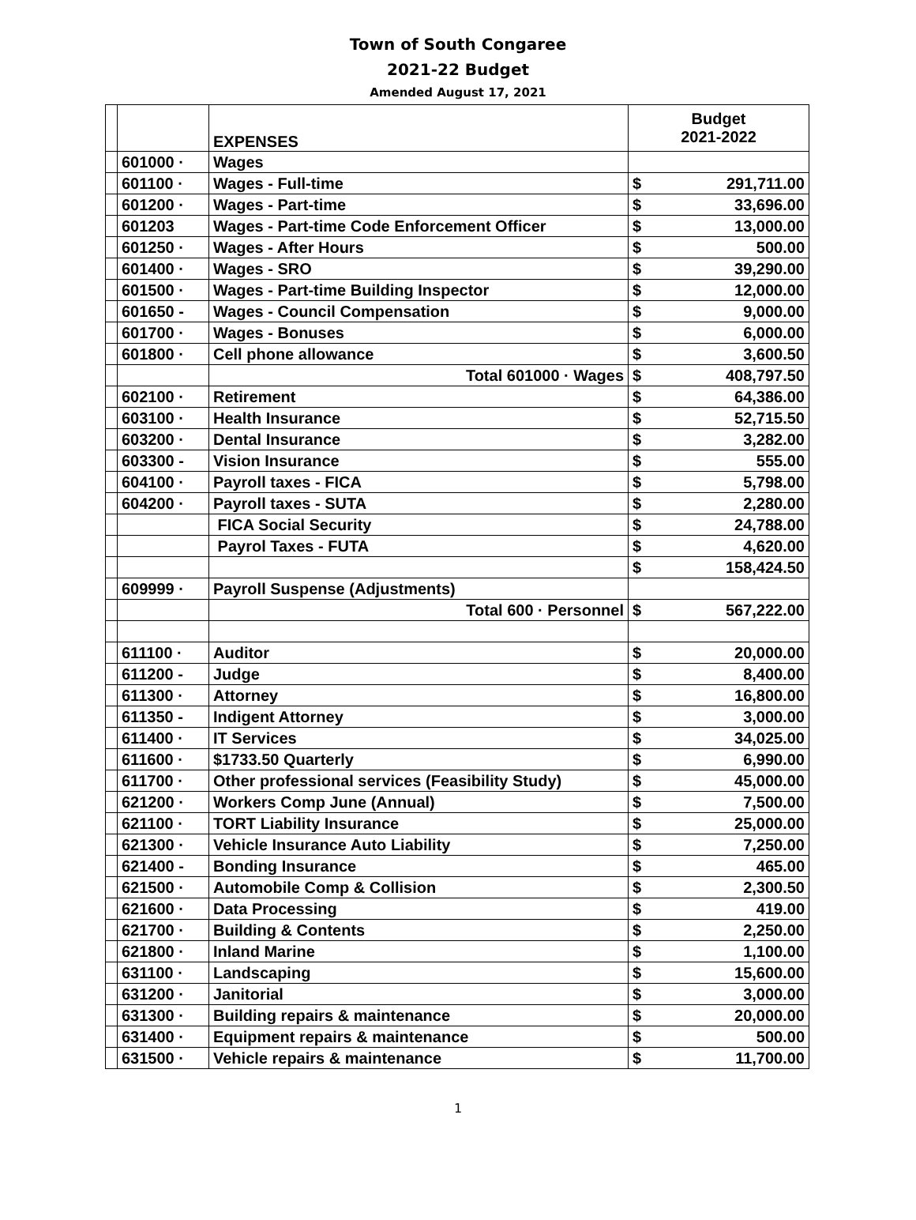Town of South Congaree
2021-22 Budget
Amended August 17, 2021
| | | EXPENSES | Budget 2021-2022 | |
| | 601000 · | Wages | | |
| | 601100 · | Wages - Full-time | $ | 291,711.00 |
| | 601200 · | Wages - Part-time | $ | 33,696.00 |
| | 601203 | Wages - Part-time Code Enforcement Officer | $ | 13,000.00 |
| | 601250 · | Wages - After Hours | $ | 500.00 |
| | 601400 · | Wages - SRO | $ | 39,290.00 |
| | 601500 · | Wages - Part-time Building Inspector | $ | 12,000.00 |
| | 601650 - | Wages - Council Compensation | $ | 9,000.00 |
| | 601700 · | Wages - Bonuses | $ | 6,000.00 |
| | 601800 · | Cell phone allowance | $ | 3,600.50 |
| | | Total 601000 · Wages | $ | 408,797.50 |
| | 602100 · | Retirement | $ | 64,386.00 |
| | 603100 · | Health Insurance | $ | 52,715.50 |
| | 603200 · | Dental Insurance | $ | 3,282.00 |
| | 603300 - | Vision Insurance | $ | 555.00 |
| | 604100 · | Payroll taxes - FICA | $ | 5,798.00 |
| | 604200 · | Payroll taxes - SUTA | $ | 2,280.00 |
| | | FICA Social Security | $ | 24,788.00 |
| | | Payrol Taxes - FUTA | $ | 4,620.00 |
| | | | $ | 158,424.50 |
| | 609999 · | Payroll Suspense (Adjustments) | | |
| | | Total 600 · Personnel | $ | 567,222.00 |
| | 611100 · | Auditor | $ | 20,000.00 |
| | 611200 - | Judge | $ | 8,400.00 |
| | 611300 · | Attorney | $ | 16,800.00 |
| | 611350 - | Indigent Attorney | $ | 3,000.00 |
| | 611400 · | IT Services | $ | 34,025.00 |
| | 611600 · | $1733.50 Quarterly | $ | 6,990.00 |
| | 611700 · | Other professional services (Feasibility Study) | $ | 45,000.00 |
| | 621200 · | Workers Comp June (Annual) | $ | 7,500.00 |
| | 621100 · | TORT Liability Insurance | $ | 25,000.00 |
| | 621300 · | Vehicle Insurance Auto Liability | $ | 7,250.00 |
| | 621400 - | Bonding Insurance | $ | 465.00 |
| | 621500 · | Automobile Comp & Collision | $ | 2,300.50 |
| | 621600 · | Data Processing | $ | 419.00 |
| | 621700 · | Building & Contents | $ | 2,250.00 |
| | 621800 · | Inland Marine | $ | 1,100.00 |
| | 631100 · | Landscaping | $ | 15,600.00 |
| | 631200 · | Janitorial | $ | 3,000.00 |
| | 631300 · | Building repairs & maintenance | $ | 20,000.00 |
| | 631400 · | Equipment repairs & maintenance | $ | 500.00 |
| | 631500 · | Vehicle repairs & maintenance | $ | 11,700.00 |
1